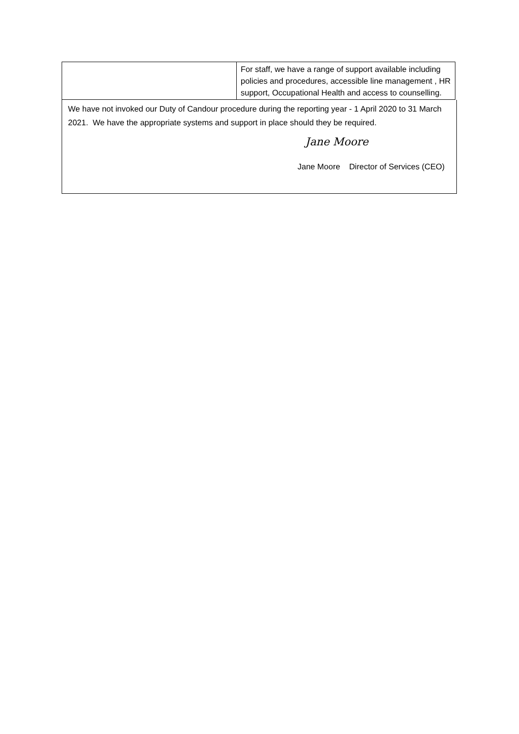| | For staff, we have a range of support available including policies and procedures, accessible line management , HR support, Occupational Health and access to counselling. |
We have not invoked our Duty of Candour procedure during the reporting year - 1 April 2020 to 31 March 2021. We have the appropriate systems and support in place should they be required.
Jane Moore
Jane Moore Director of Services (CEO)